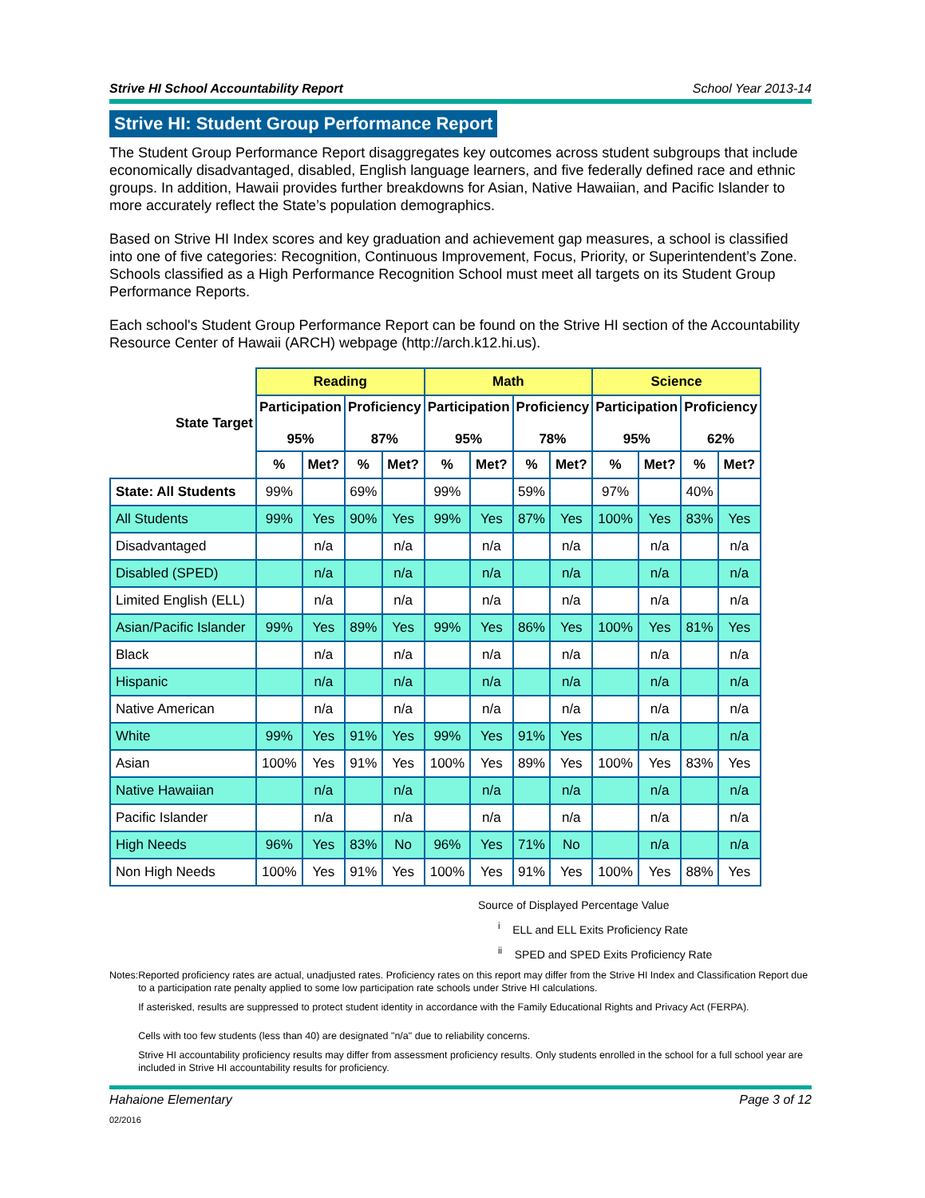Strive HI School Accountability Report School Year 2013-14
Strive HI: Student Group Performance Report
The Student Group Performance Report disaggregates key outcomes across student subgroups that include economically disadvantaged, disabled, English language learners, and five federally defined race and ethnic groups. In addition, Hawaii provides further breakdowns for Asian, Native Hawaiian, and Pacific Islander to more accurately reflect the State’s population demographics.
Based on Strive HI Index scores and key graduation and achievement gap measures, a school is classified into one of five categories: Recognition, Continuous Improvement, Focus, Priority, or Superintendent’s Zone. Schools classified as a High Performance Recognition School must meet all targets on its Student Group Performance Reports.
Each school's Student Group Performance Report can be found on the Strive HI section of the Accountability Resource Center of Hawaii (ARCH) webpage (http://arch.k12.hi.us).
| | Reading | | | | Math | | | | Science | | | |
| State Target | Participation 95% | | Proficiency 87% | | Participation 95% | | Proficiency 78% | | Participation 95% | | Proficiency 62% | |
| | % | Met? | % | Met? | % | Met? | % | Met? | % | Met? | % | Met? |
| State: All Students | 99% | | 69% | | 99% | | 59% | | 97% | | 40% | |
| All Students | 99% | Yes | 90% | Yes | 99% | Yes | 87% | Yes | 100% | Yes | 83% | Yes |
| Disadvantaged | | n/a | | n/a | | n/a | | n/a | | n/a | | n/a |
| Disabled (SPED) | | n/a | | n/a | | n/a | | n/a | | n/a | | n/a |
| Limited English (ELL) | | n/a | | n/a | | n/a | | n/a | | n/a | | n/a |
| Asian/Pacific Islander | 99% | Yes | 89% | Yes | 99% | Yes | 86% | Yes | 100% | Yes | 81% | Yes |
| Black | | n/a | | n/a | | n/a | | n/a | | n/a | | n/a |
| Hispanic | | n/a | | n/a | | n/a | | n/a | | n/a | | n/a |
| Native American | | n/a | | n/a | | n/a | | n/a | | n/a | | n/a |
| White | 99% | Yes | 91% | Yes | 99% | Yes | 91% | Yes | | n/a | | n/a |
| Asian | 100% | Yes | 91% | Yes | 100% | Yes | 89% | Yes | 100% | Yes | 83% | Yes |
| Native Hawaiian | | n/a | | n/a | | n/a | | n/a | | n/a | | n/a |
| Pacific Islander | | n/a | | n/a | | n/a | | n/a | | n/a | | n/a |
| High Needs | 96% | Yes | 83% | No | 96% | Yes | 71% | No | | n/a | | n/a |
| Non High Needs | 100% | Yes | 91% | Yes | 100% | Yes | 91% | Yes | 100% | Yes | 88% | Yes |
Source of Displayed Percentage Value
<sup>i</sup> ELL and ELL Exits Proficiency Rate
<sup>ii</sup> SPED and SPED Exits Proficiency Rate
Notes: Reported proficiency rates are actual, unadjusted rates. Proficiency rates on this report may differ from the Strive HI Index and Classification Report due to a participation rate penalty applied to some low participation rate schools under Strive HI calculations.
If asterisked, results are suppressed to protect student identity in accordance with the Family Educational Rights and Privacy Act (FERPA).
Cells with too few students (less than 40) are designated "n/a" due to reliability concerns.
Strive HI accountability proficiency results may differ from assessment proficiency results. Only students enrolled in the school for a full school year are included in Strive HI accountability results for proficiency.
Hahaione Elementary Page 3 of 12
02/2016